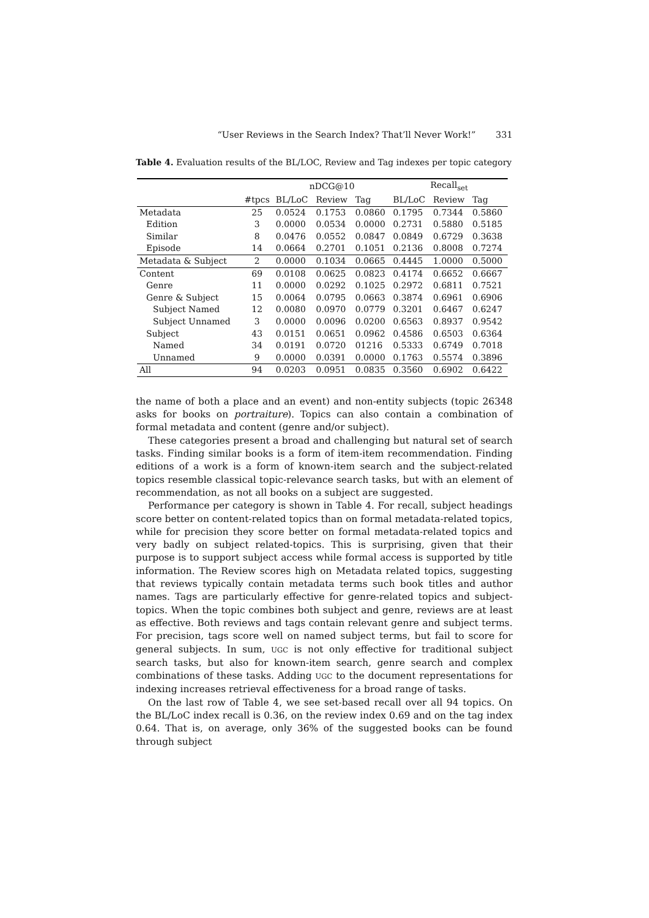“User Reviews in the Search Index? That’ll Never Work!” 331
Table 4. Evaluation results of the BL/LOC, Review and Tag indexes per topic category
| | | nDCG@10 | | | Recall<sub>set</sub> | | |
| --- | --- | --- | --- | --- | --- | --- | --- |
| | #tpcs | BL/LoC | Review | Tag | BL/LoC | Review | Tag |
| Metadata | 25 | 0.0524 | 0.1753 | 0.0860 | 0.1795 | 0.7344 | 0.5860 |
| Edition | 3 | 0.0000 | 0.0534 | 0.0000 | 0.2731 | 0.5880 | 0.5185 |
| Similar | 8 | 0.0476 | 0.0552 | 0.0847 | 0.0849 | 0.6729 | 0.3638 |
| Episode | 14 | 0.0664 | 0.2701 | 0.1051 | 0.2136 | 0.8008 | 0.7274 |
| Metadata & Subject | 2 | 0.0000 | 0.1034 | 0.0665 | 0.4445 | 1.0000 | 0.5000 |
| Content | 69 | 0.0108 | 0.0625 | 0.0823 | 0.4174 | 0.6652 | 0.6667 |
| Genre | 11 | 0.0000 | 0.0292 | 0.1025 | 0.2972 | 0.6811 | 0.7521 |
| Genre & Subject | 15 | 0.0064 | 0.0795 | 0.0663 | 0.3874 | 0.6961 | 0.6906 |
| Subject Named | 12 | 0.0080 | 0.0970 | 0.0779 | 0.3201 | 0.6467 | 0.6247 |
| Subject Unnamed | 3 | 0.0000 | 0.0096 | 0.0200 | 0.6563 | 0.8937 | 0.9542 |
| Subject | 43 | 0.0151 | 0.0651 | 0.0962 | 0.4586 | 0.6503 | 0.6364 |
| Named | 34 | 0.0191 | 0.0720 | 01216 | 0.5333 | 0.6749 | 0.7018 |
| Unnamed | 9 | 0.0000 | 0.0391 | 0.0000 | 0.1763 | 0.5574 | 0.3896 |
| All | 94 | 0.0203 | 0.0951 | 0.0835 | 0.3560 | 0.6902 | 0.6422 |
the name of both a place and an event) and non-entity subjects (topic 26348 asks for books on portraiture). Topics can also contain a combination of formal metadata and content (genre and/or subject).
These categories present a broad and challenging but natural set of search tasks. Finding similar books is a form of item-item recommendation. Finding editions of a work is a form of known-item search and the subject-related topics resemble classical topic-relevance search tasks, but with an element of recommendation, as not all books on a subject are suggested.
Performance per category is shown in Table 4. For recall, subject headings score better on content-related topics than on formal metadata-related topics, while for precision they score better on formal metadata-related topics and very badly on subject related-topics. This is surprising, given that their purpose is to support subject access while formal access is supported by title information. The Review scores high on Metadata related topics, suggesting that reviews typically contain metadata terms such book titles and author names. Tags are particularly effective for genre-related topics and subject-topics. When the topic combines both subject and genre, reviews are at least as effective. Both reviews and tags contain relevant genre and subject terms. For precision, tags score well on named subject terms, but fail to score for general subjects. In sum, UGC is not only effective for traditional subject search tasks, but also for known-item search, genre search and complex combinations of these tasks. Adding UGC to the document representations for indexing increases retrieval effectiveness for a broad range of tasks.
On the last row of Table 4, we see set-based recall over all 94 topics. On the BL/LoC index recall is 0.36, on the review index 0.69 and on the tag index 0.64. That is, on average, only 36% of the suggested books can be found through subject